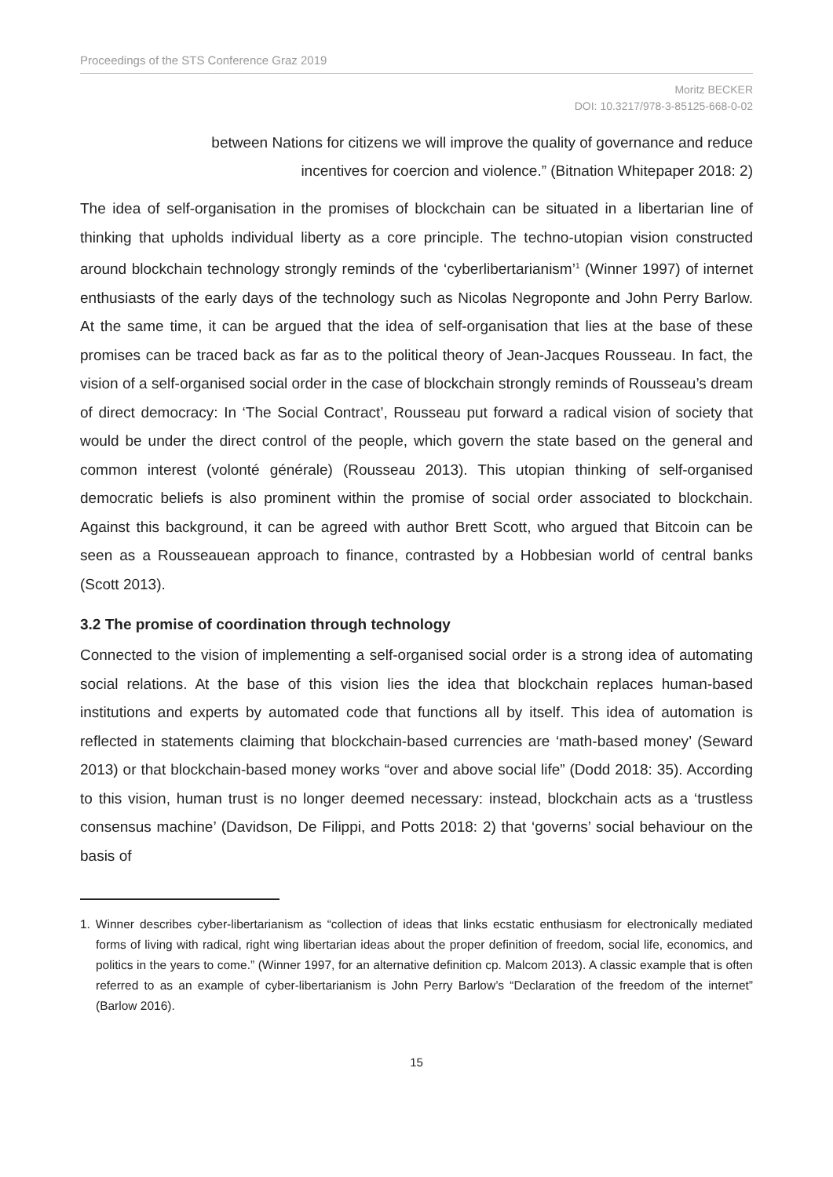Proceedings of the STS Conference Graz 2019
Moritz BECKER
DOI: 10.3217/978-3-85125-668-0-02
between Nations for citizens we will improve the quality of governance and reduce incentives for coercion and violence.” (Bitnation Whitepaper 2018: 2)
The idea of self-organisation in the promises of blockchain can be situated in a libertarian line of thinking that upholds individual liberty as a core principle. The techno-utopian vision constructed around blockchain technology strongly reminds of the ‘cyberlibertarianism’<sup>1</sup> (Winner 1997) of internet enthusiasts of the early days of the technology such as Nicolas Negroponte and John Perry Barlow. At the same time, it can be argued that the idea of self-organisation that lies at the base of these promises can be traced back as far as to the political theory of Jean-Jacques Rousseau. In fact, the vision of a self-organised social order in the case of blockchain strongly reminds of Rousseau’s dream of direct democracy: In ‘The Social Contract’, Rousseau put forward a radical vision of society that would be under the direct control of the people, which govern the state based on the general and common interest (volonté générale) (Rousseau 2013). This utopian thinking of self-organised democratic beliefs is also prominent within the promise of social order associated to blockchain. Against this background, it can be agreed with author Brett Scott, who argued that Bitcoin can be seen as a Rousseauean approach to finance, contrasted by a Hobbesian world of central banks (Scott 2013).
3.2 The promise of coordination through technology
Connected to the vision of implementing a self-organised social order is a strong idea of automating social relations. At the base of this vision lies the idea that blockchain replaces human-based institutions and experts by automated code that functions all by itself. This idea of automation is reflected in statements claiming that blockchain-based currencies are ‘math-based money’ (Seward 2013) or that blockchain-based money works “over and above social life” (Dodd 2018: 35). According to this vision, human trust is no longer deemed necessary: instead, blockchain acts as a ‘trustless consensus machine’ (Davidson, De Filippi, and Potts 2018: 2) that ‘governs’ social behaviour on the basis of
1. Winner describes cyber-libertarianism as “collection of ideas that links ecstatic enthusiasm for electronically mediated forms of living with radical, right wing libertarian ideas about the proper definition of freedom, social life, economics, and politics in the years to come.” (Winner 1997, for an alternative definition cp. Malcom 2013). A classic example that is often referred to as an example of cyber-libertarianism is John Perry Barlow’s “Declaration of the freedom of the internet” (Barlow 2016).
15